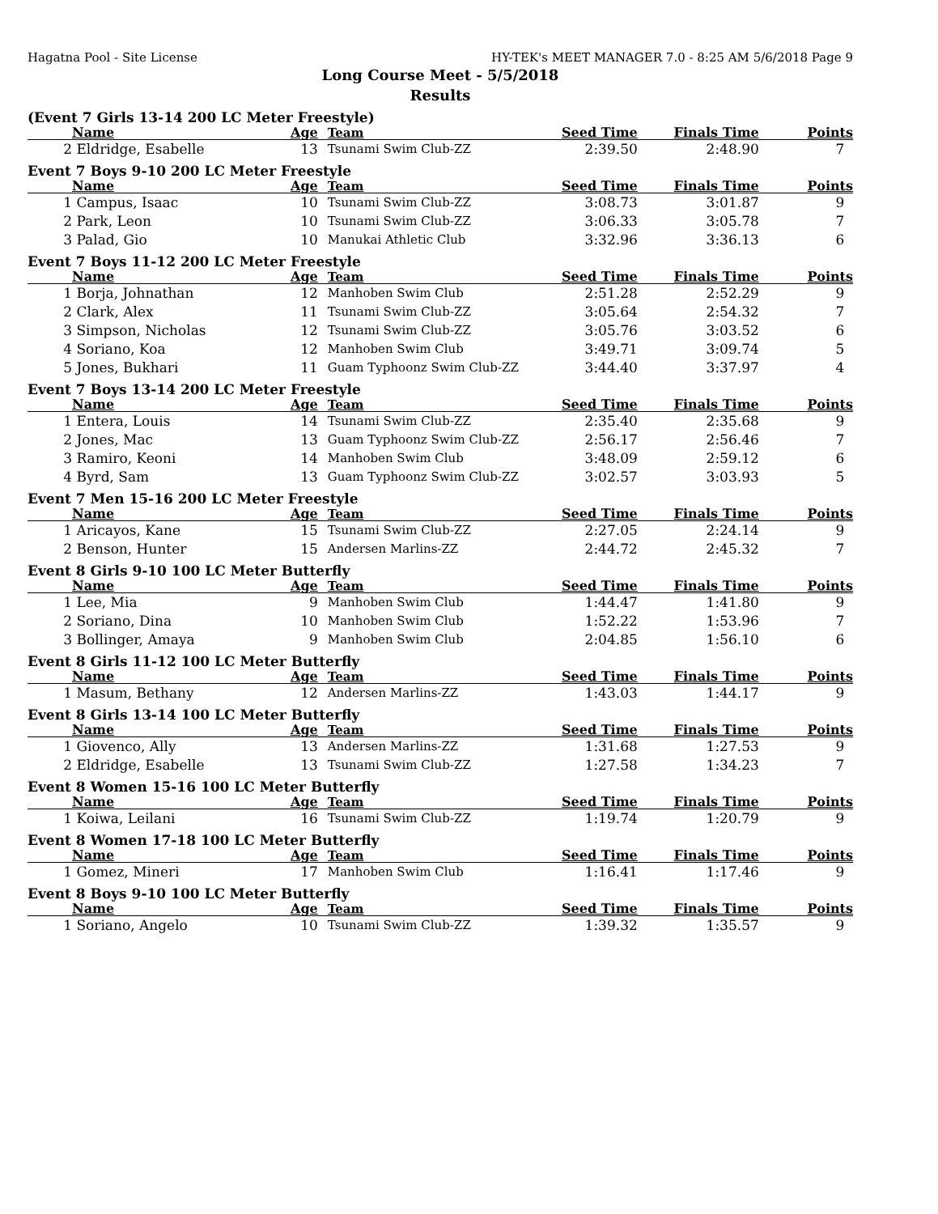Hagatna Pool - Site License HY-TEK's MEET MANAGER 7.0 - 8:25 AM 5/6/2018 Page 9
Long Course Meet - 5/5/2018
Results
(Event 7 Girls 13-14 200 LC Meter Freestyle)
| | Name | Age | Team | Seed Time | Finals Time | Points |
| --- | --- | --- | --- | --- | --- | --- |
| 2 | Eldridge, Esabelle | 13 | Tsunami Swim Club-ZZ | 2:39.50 | 2:48.90 | 7 |
Event 7 Boys 9-10 200 LC Meter Freestyle
| | Name | Age | Team | Seed Time | Finals Time | Points |
| --- | --- | --- | --- | --- | --- | --- |
| 1 | Campus, Isaac | 10 | Tsunami Swim Club-ZZ | 3:08.73 | 3:01.87 | 9 |
| 2 | Park, Leon | 10 | Tsunami Swim Club-ZZ | 3:06.33 | 3:05.78 | 7 |
| 3 | Palad, Gio | 10 | Manukai Athletic Club | 3:32.96 | 3:36.13 | 6 |
Event 7 Boys 11-12 200 LC Meter Freestyle
| | Name | Age | Team | Seed Time | Finals Time | Points |
| --- | --- | --- | --- | --- | --- | --- |
| 1 | Borja, Johnathan | 12 | Manhoben Swim Club | 2:51.28 | 2:52.29 | 9 |
| 2 | Clark, Alex | 11 | Tsunami Swim Club-ZZ | 3:05.64 | 2:54.32 | 7 |
| 3 | Simpson, Nicholas | 12 | Tsunami Swim Club-ZZ | 3:05.76 | 3:03.52 | 6 |
| 4 | Soriano, Koa | 12 | Manhoben Swim Club | 3:49.71 | 3:09.74 | 5 |
| 5 | Jones, Bukhari | 11 | Guam Typhoonz Swim Club-ZZ | 3:44.40 | 3:37.97 | 4 |
Event 7 Boys 13-14 200 LC Meter Freestyle
| | Name | Age | Team | Seed Time | Finals Time | Points |
| --- | --- | --- | --- | --- | --- | --- |
| 1 | Entera, Louis | 14 | Tsunami Swim Club-ZZ | 2:35.40 | 2:35.68 | 9 |
| 2 | Jones, Mac | 13 | Guam Typhoonz Swim Club-ZZ | 2:56.17 | 2:56.46 | 7 |
| 3 | Ramiro, Keoni | 14 | Manhoben Swim Club | 3:48.09 | 2:59.12 | 6 |
| 4 | Byrd, Sam | 13 | Guam Typhoonz Swim Club-ZZ | 3:02.57 | 3:03.93 | 5 |
Event 7 Men 15-16 200 LC Meter Freestyle
| | Name | Age | Team | Seed Time | Finals Time | Points |
| --- | --- | --- | --- | --- | --- | --- |
| 1 | Aricayos, Kane | 15 | Tsunami Swim Club-ZZ | 2:27.05 | 2:24.14 | 9 |
| 2 | Benson, Hunter | 15 | Andersen Marlins-ZZ | 2:44.72 | 2:45.32 | 7 |
Event 8 Girls 9-10 100 LC Meter Butterfly
| | Name | Age | Team | Seed Time | Finals Time | Points |
| --- | --- | --- | --- | --- | --- | --- |
| 1 | Lee, Mia | 9 | Manhoben Swim Club | 1:44.47 | 1:41.80 | 9 |
| 2 | Soriano, Dina | 10 | Manhoben Swim Club | 1:52.22 | 1:53.96 | 7 |
| 3 | Bollinger, Amaya | 9 | Manhoben Swim Club | 2:04.85 | 1:56.10 | 6 |
Event 8 Girls 11-12 100 LC Meter Butterfly
| | Name | Age | Team | Seed Time | Finals Time | Points |
| --- | --- | --- | --- | --- | --- | --- |
| 1 | Masum, Bethany | 12 | Andersen Marlins-ZZ | 1:43.03 | 1:44.17 | 9 |
Event 8 Girls 13-14 100 LC Meter Butterfly
| | Name | Age | Team | Seed Time | Finals Time | Points |
| --- | --- | --- | --- | --- | --- | --- |
| 1 | Giovenco, Ally | 13 | Andersen Marlins-ZZ | 1:31.68 | 1:27.53 | 9 |
| 2 | Eldridge, Esabelle | 13 | Tsunami Swim Club-ZZ | 1:27.58 | 1:34.23 | 7 |
Event 8 Women 15-16 100 LC Meter Butterfly
| | Name | Age | Team | Seed Time | Finals Time | Points |
| --- | --- | --- | --- | --- | --- | --- |
| 1 | Koiwa, Leilani | 16 | Tsunami Swim Club-ZZ | 1:19.74 | 1:20.79 | 9 |
Event 8 Women 17-18 100 LC Meter Butterfly
| | Name | Age | Team | Seed Time | Finals Time | Points |
| --- | --- | --- | --- | --- | --- | --- |
| 1 | Gomez, Mineri | 17 | Manhoben Swim Club | 1:16.41 | 1:17.46 | 9 |
Event 8 Boys 9-10 100 LC Meter Butterfly
| | Name | Age | Team | Seed Time | Finals Time | Points |
| --- | --- | --- | --- | --- | --- | --- |
| 1 | Soriano, Angelo | 10 | Tsunami Swim Club-ZZ | 1:39.32 | 1:35.57 | 9 |